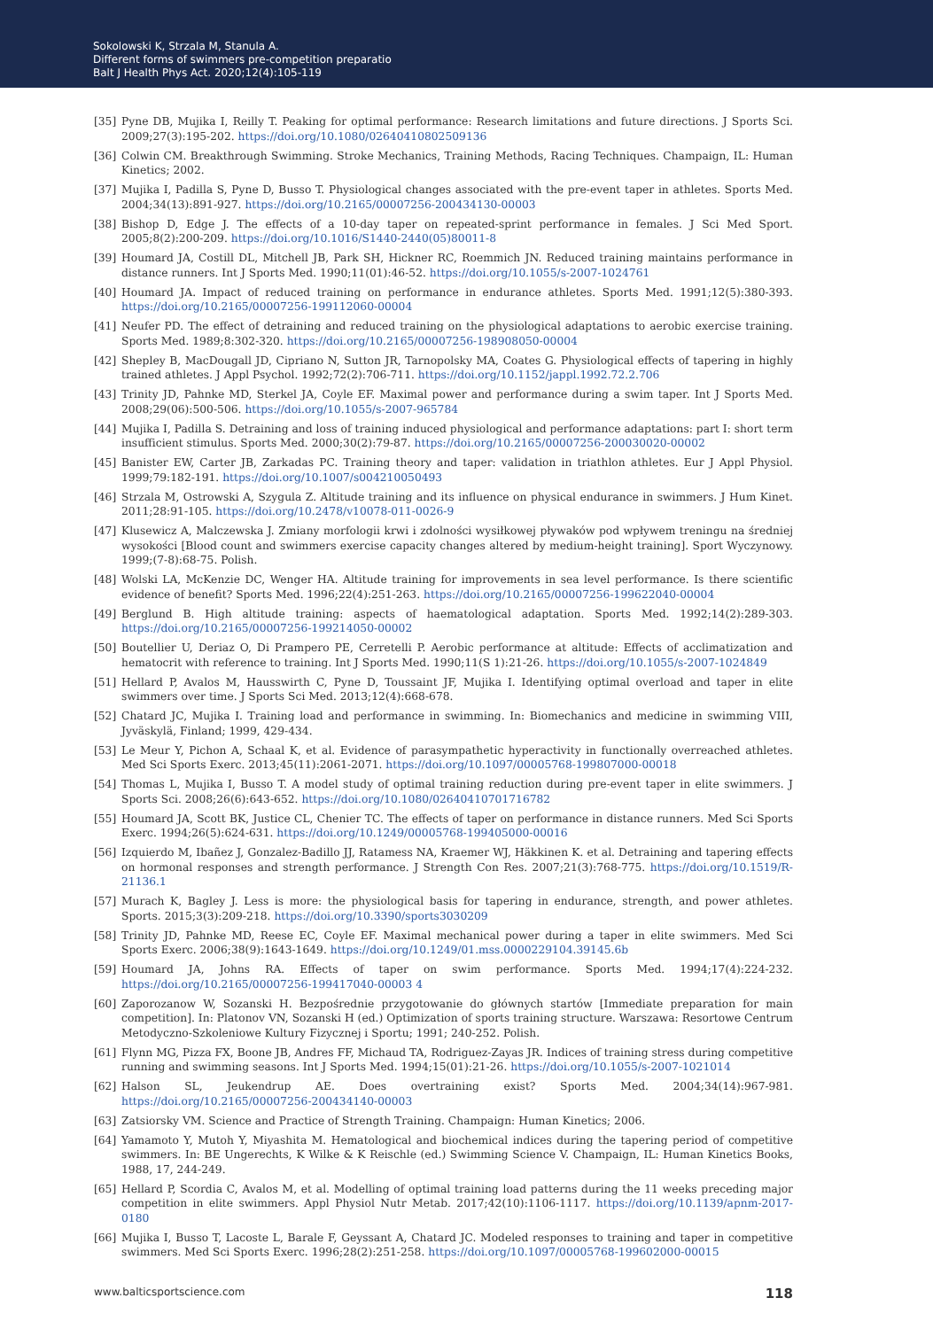Sokolowski K, Strzala M, Stanula A.
Different forms of swimmers pre-competition preparatio
Balt J Health Phys Act. 2020;12(4):105-119
[35] Pyne DB, Mujika I, Reilly T. Peaking for optimal performance: Research limitations and future directions. J Sports Sci. 2009;27(3):195-202. https://doi.org/10.1080/02640410802509136
[36] Colwin CM. Breakthrough Swimming. Stroke Mechanics, Training Methods, Racing Techniques. Champaign, IL: Human Kinetics; 2002.
[37] Mujika I, Padilla S, Pyne D, Busso T. Physiological changes associated with the pre-event taper in athletes. Sports Med. 2004;34(13):891-927. https://doi.org/10.2165/00007256-200434130-00003
[38] Bishop D, Edge J. The effects of a 10-day taper on repeated-sprint performance in females. J Sci Med Sport. 2005;8(2):200-209. https://doi.org/10.1016/S1440-2440(05)80011-8
[39] Houmard JA, Costill DL, Mitchell JB, Park SH, Hickner RC, Roemmich JN. Reduced training maintains performance in distance runners. Int J Sports Med. 1990;11(01):46-52. https://doi.org/10.1055/s-2007-1024761
[40] Houmard JA. Impact of reduced training on performance in endurance athletes. Sports Med. 1991;12(5):380-393. https://doi.org/10.2165/00007256-199112060-00004
[41] Neufer PD. The effect of detraining and reduced training on the physiological adaptations to aerobic exercise training. Sports Med. 1989;8:302-320. https://doi.org/10.2165/00007256-198908050-00004
[42] Shepley B, MacDougall JD, Cipriano N, Sutton JR, Tarnopolsky MA, Coates G. Physiological effects of tapering in highly trained athletes. J Appl Psychol. 1992;72(2):706-711. https://doi.org/10.1152/jappl.1992.72.2.706
[43] Trinity JD, Pahnke MD, Sterkel JA, Coyle EF. Maximal power and performance during a swim taper. Int J Sports Med. 2008;29(06):500-506. https://doi.org/10.1055/s-2007-965784
[44] Mujika I, Padilla S. Detraining and loss of training induced physiological and performance adaptations: part I: short term insufficient stimulus. Sports Med. 2000;30(2):79-87. https://doi.org/10.2165/00007256-200030020-00002
[45] Banister EW, Carter JB, Zarkadas PC. Training theory and taper: validation in triathlon athletes. Eur J Appl Physiol. 1999;79:182-191. https://doi.org/10.1007/s004210050493
[46] Strzala M, Ostrowski A, Szygula Z. Altitude training and its influence on physical endurance in swimmers. J Hum Kinet. 2011;28:91-105. https://doi.org/10.2478/v10078-011-0026-9
[47] Klusewicz A, Malczewska J. Zmiany morfologii krwi i zdolności wysiłkowej pływaków pod wpływem treningu na średniej wysokości [Blood count and swimmers exercise capacity changes altered by medium-height training]. Sport Wyczynowy. 1999;(7-8):68-75. Polish.
[48] Wolski LA, McKenzie DC, Wenger HA. Altitude training for improvements in sea level performance. Is there scientific evidence of benefit? Sports Med. 1996;22(4):251-263. https://doi.org/10.2165/00007256-199622040-00004
[49] Berglund B. High altitude training: aspects of haematological adaptation. Sports Med. 1992;14(2):289-303. https://doi.org/10.2165/00007256-199214050-00002
[50] Boutellier U, Deriaz O, Di Prampero PE, Cerretelli P. Aerobic performance at altitude: Effects of acclimatization and hematocrit with reference to training. Int J Sports Med. 1990;11(S 1):21-26. https://doi.org/10.1055/s-2007-1024849
[51] Hellard P, Avalos M, Hausswirth C, Pyne D, Toussaint JF, Mujika I. Identifying optimal overload and taper in elite swimmers over time. J Sports Sci Med. 2013;12(4):668-678.
[52] Chatard JC, Mujika I. Training load and performance in swimming. In: Biomechanics and medicine in swimming VIII, Jyväskylä, Finland; 1999, 429-434.
[53] Le Meur Y, Pichon A, Schaal K, et al. Evidence of parasympathetic hyperactivity in functionally overreached athletes. Med Sci Sports Exerc. 2013;45(11):2061-2071. https://doi.org/10.1097/00005768-199807000-00018
[54] Thomas L, Mujika I, Busso T. A model study of optimal training reduction during pre-event taper in elite swimmers. J Sports Sci. 2008;26(6):643-652. https://doi.org/10.1080/02640410701716782
[55] Houmard JA, Scott BK, Justice CL, Chenier TC. The effects of taper on performance in distance runners. Med Sci Sports Exerc. 1994;26(5):624-631. https://doi.org/10.1249/00005768-199405000-00016
[56] Izquierdo M, Ibañez J, Gonzalez-Badillo JJ, Ratamess NA, Kraemer WJ, Häkkinen K. et al. Detraining and tapering effects on hormonal responses and strength performance. J Strength Con Res. 2007;21(3):768-775. https://doi.org/10.1519/R-21136.1
[57] Murach K, Bagley J. Less is more: the physiological basis for tapering in endurance, strength, and power athletes. Sports. 2015;3(3):209-218. https://doi.org/10.3390/sports3030209
[58] Trinity JD, Pahnke MD, Reese EC, Coyle EF. Maximal mechanical power during a taper in elite swimmers. Med Sci Sports Exerc. 2006;38(9):1643-1649. https://doi.org/10.1249/01.mss.0000229104.39145.6b
[59] Houmard JA, Johns RA. Effects of taper on swim performance. Sports Med. 1994;17(4):224-232. https://doi.org/10.2165/00007256-199417040-00003 4
[60] Zaporozanow W, Sozanski H. Bezpośrednie przygotowanie do głównych startów [Immediate preparation for main competition]. In: Platonov VN, Sozanski H (ed.) Optimization of sports training structure. Warszawa: Resortowe Centrum Metodyczno-Szkoleniowe Kultury Fizycznej i Sportu; 1991; 240-252. Polish.
[61] Flynn MG, Pizza FX, Boone JB, Andres FF, Michaud TA, Rodriguez-Zayas JR. Indices of training stress during competitive running and swimming seasons. Int J Sports Med. 1994;15(01):21-26. https://doi.org/10.1055/s-2007-1021014
[62] Halson SL, Jeukendrup AE. Does overtraining exist? Sports Med. 2004;34(14):967-981. https://doi.org/10.2165/00007256-200434140-00003
[63] Zatsiorsky VM. Science and Practice of Strength Training. Champaign: Human Kinetics; 2006.
[64] Yamamoto Y, Mutoh Y, Miyashita M. Hematological and biochemical indices during the tapering period of competitive swimmers. In: BE Ungerechts, K Wilke & K Reischle (ed.) Swimming Science V. Champaign, IL: Human Kinetics Books, 1988, 17, 244-249.
[65] Hellard P, Scordia C, Avalos M, et al. Modelling of optimal training load patterns during the 11 weeks preceding major competition in elite swimmers. Appl Physiol Nutr Metab. 2017;42(10):1106-1117. https://doi.org/10.1139/apnm-2017-0180
[66] Mujika I, Busso T, Lacoste L, Barale F, Geyssant A, Chatard JC. Modeled responses to training and taper in competitive swimmers. Med Sci Sports Exerc. 1996;28(2):251-258. https://doi.org/10.1097/00005768-199602000-00015
www.balticsportscience.com 118